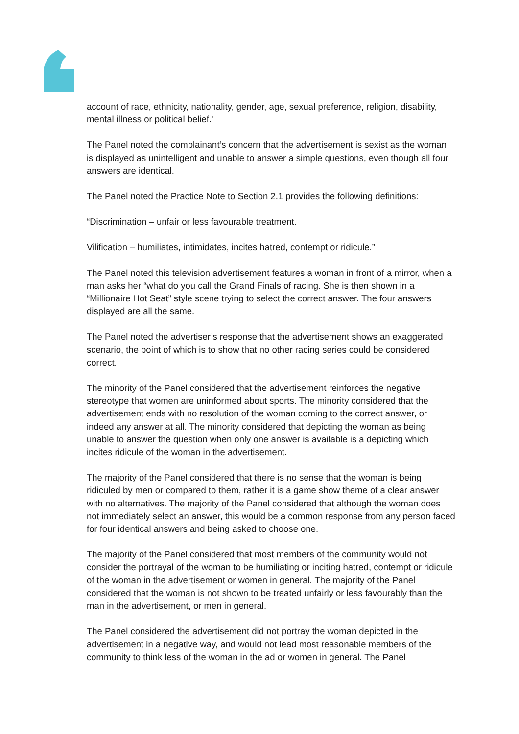account of race, ethnicity, nationality, gender, age, sexual preference, religion, disability, mental illness or political belief.'
The Panel noted the complainant’s concern that the advertisement is sexist as the woman is displayed as unintelligent and unable to answer a simple questions, even though all four answers are identical.
The Panel noted the Practice Note to Section 2.1 provides the following definitions:
“Discrimination – unfair or less favourable treatment.
Vilification – humiliates, intimidates, incites hatred, contempt or ridicule.”
The Panel noted this television advertisement features a woman in front of a mirror, when a man asks her “what do you call the Grand Finals of racing. She is then shown in a “Millionaire Hot Seat” style scene trying to select the correct answer. The four answers displayed are all the same.
The Panel noted the advertiser’s response that the advertisement shows an exaggerated scenario, the point of which is to show that no other racing series could be considered correct.
The minority of the Panel considered that the advertisement reinforces the negative stereotype that women are uninformed about sports. The minority considered that the advertisement ends with no resolution of the woman coming to the correct answer, or indeed any answer at all. The minority considered that depicting the woman as being unable to answer the question when only one answer is available is a depicting which incites ridicule of the woman in the advertisement.
The majority of the Panel considered that there is no sense that the woman is being ridiculed by men or compared to them, rather it is a game show theme of a clear answer with no alternatives. The majority of the Panel considered that although the woman does not immediately select an answer, this would be a common response from any person faced for four identical answers and being asked to choose one.
The majority of the Panel considered that most members of the community would not consider the portrayal of the woman to be humiliating or inciting hatred, contempt or ridicule of the woman in the advertisement or women in general. The majority of the Panel considered that the woman is not shown to be treated unfairly or less favourably than the man in the advertisement, or men in general.
The Panel considered the advertisement did not portray the woman depicted in the advertisement in a negative way, and would not lead most reasonable members of the community to think less of the woman in the ad or women in general. The Panel